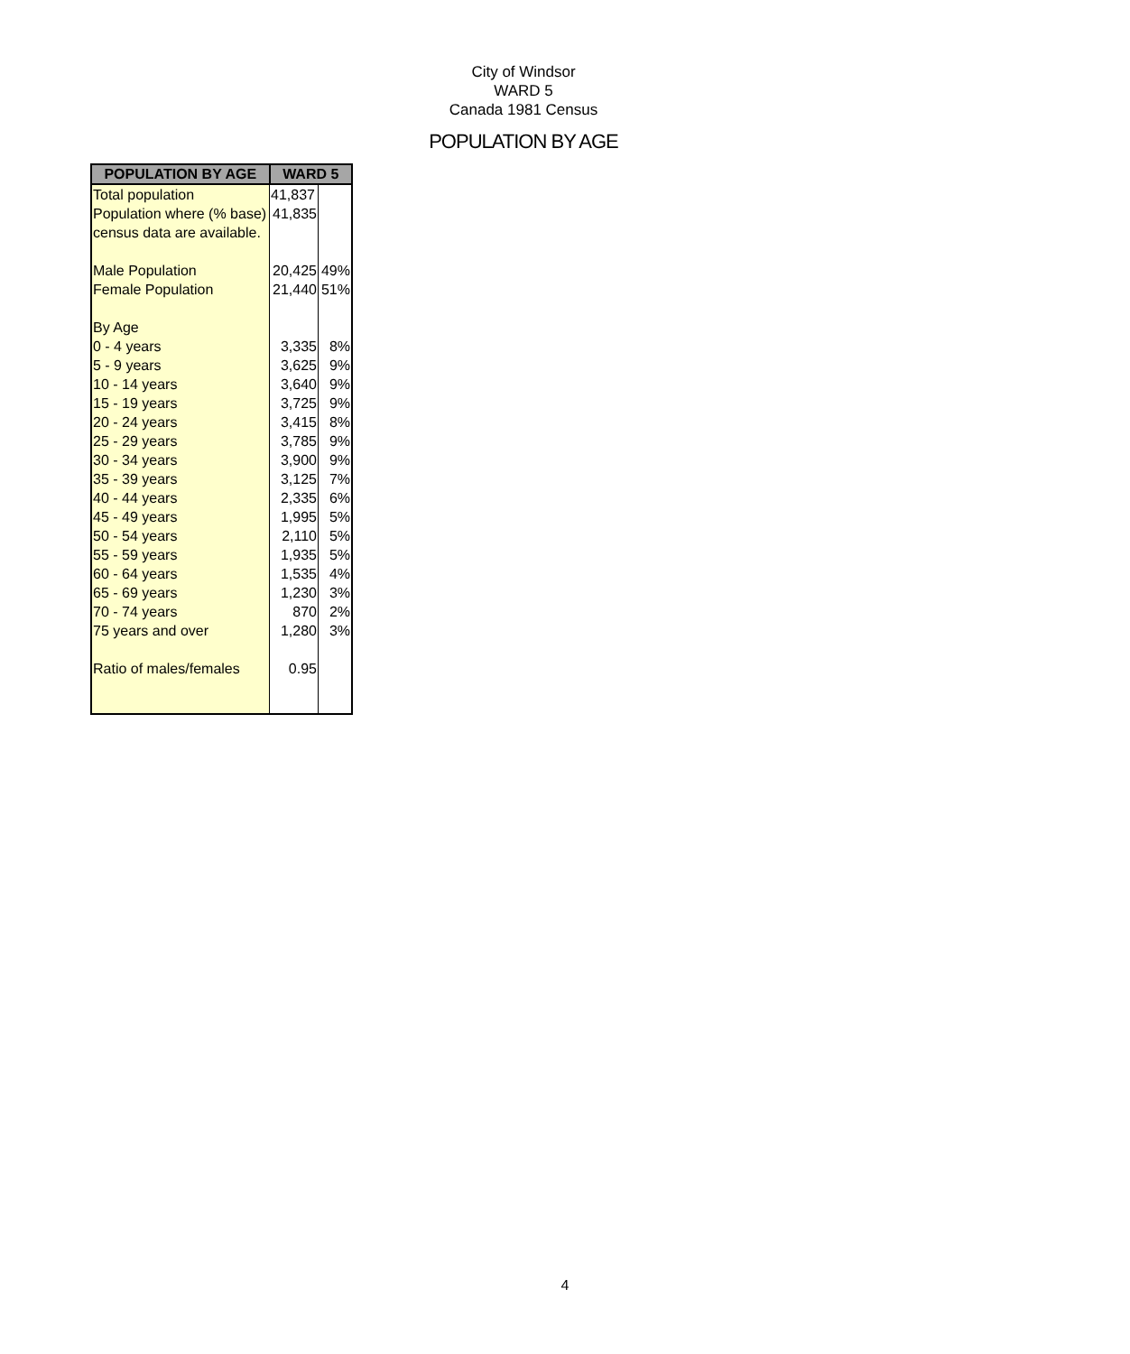City of Windsor
WARD 5
Canada 1981 Census
POPULATION BY AGE
| POPULATION BY AGE | WARD 5 | |
| --- | --- | --- |
| Total population | 41,837 | |
| Population where (% base) | 41,835 | |
| census data are available. | | |
| Male Population | 20,425 | 49% |
| Female Population | 21,440 | 51% |
| By Age | | |
| 0 - 4 years | 3,335 | 8% |
| 5 - 9 years | 3,625 | 9% |
| 10 - 14 years | 3,640 | 9% |
| 15 - 19 years | 3,725 | 9% |
| 20 - 24 years | 3,415 | 8% |
| 25 - 29 years | 3,785 | 9% |
| 30 - 34 years | 3,900 | 9% |
| 35 - 39 years | 3,125 | 7% |
| 40 - 44 years | 2,335 | 6% |
| 45 - 49 years | 1,995 | 5% |
| 50 - 54 years | 2,110 | 5% |
| 55 - 59 years | 1,935 | 5% |
| 60 - 64 years | 1,535 | 4% |
| 65 - 69 years | 1,230 | 3% |
| 70 - 74 years | 870 | 2% |
| 75 years and over | 1,280 | 3% |
| Ratio of males/females | 0.95 | |
4